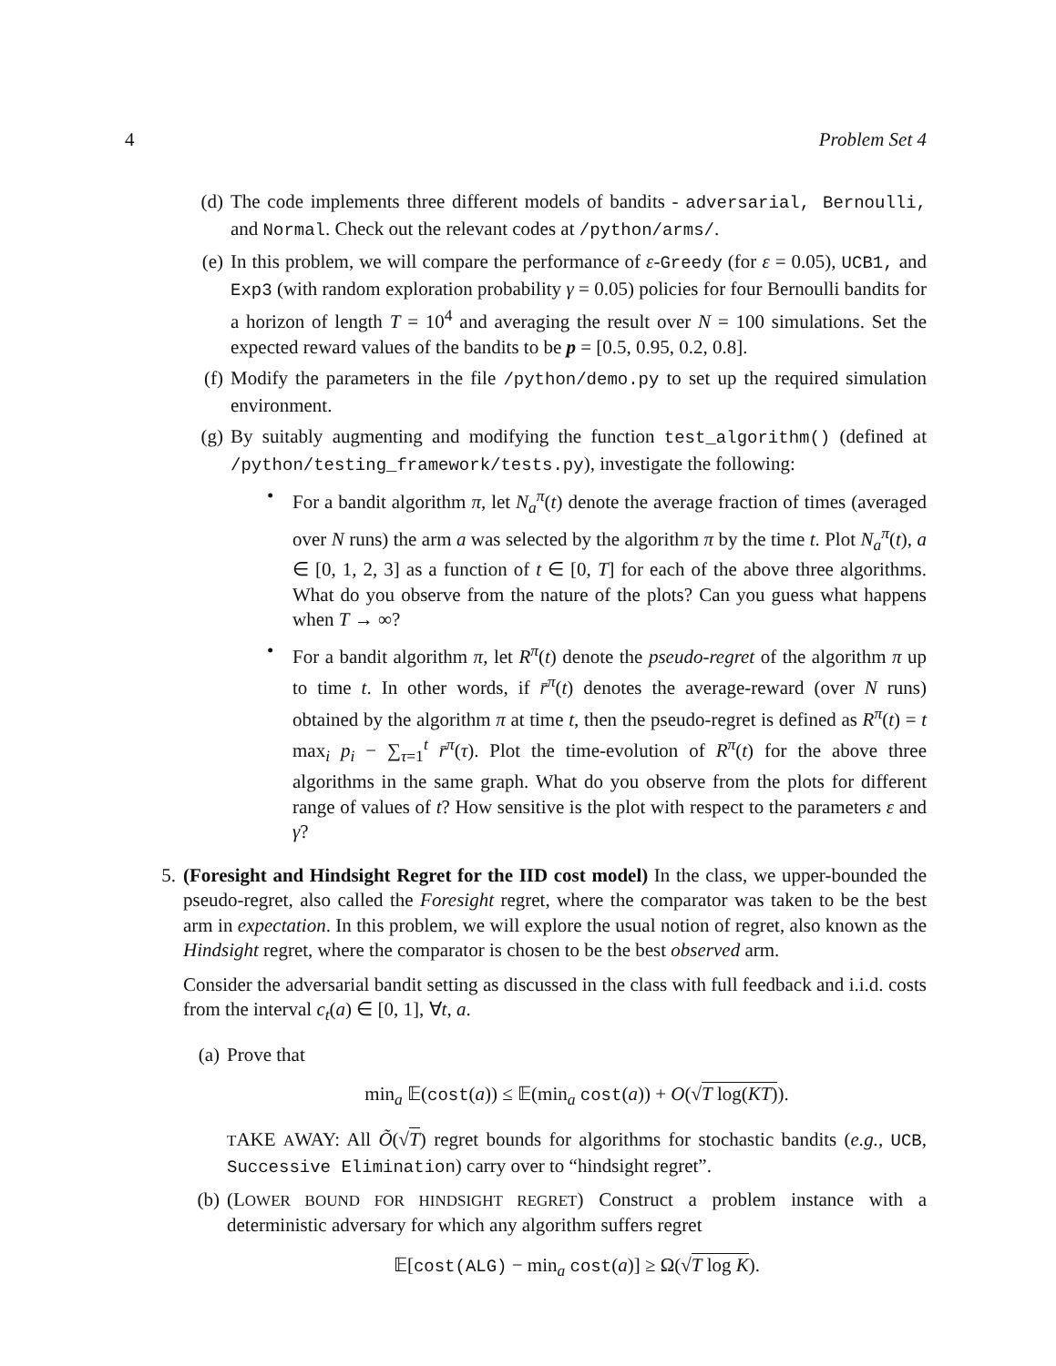4 Problem Set 4
(d) The code implements three different models of bandits - adversarial, Bernoulli, and Normal. Check out the relevant codes at /python/arms/.
(e) In this problem, we will compare the performance of ε-Greedy (for ε = 0.05), UCB1, and Exp3 (with random exploration probability γ = 0.05) policies for four Bernoulli bandits for a horizon of length T = 10<sup>4</sup> and averaging the result over N = 100 simulations. Set the expected reward values of the bandits to be p = [0.5, 0.95, 0.2, 0.8].
(f) Modify the parameters in the file /python/demo.py to set up the required simulation environment.
(g) By suitably augmenting and modifying the function test_algorithm() (defined at /python/testing_framework/tests.py), investigate the following:
• For a bandit algorithm π, let N<sub>a</sub><sup>π</sup>(t) denote the average fraction of times (averaged over N runs) the arm a was selected by the algorithm π by the time t. Plot N<sub>a</sub><sup>π</sup>(t), a ∈ [0, 1, 2, 3] as a function of t ∈ [0, T] for each of the above three algorithms. What do you observe from the nature of the plots? Can you guess what happens when T → ∞?
• For a bandit algorithm π, let R<sup>π</sup>(t) denote the pseudo-regret of the algorithm π up to time t. In other words, if r̄<sup>π</sup>(t) denotes the average-reward (over N runs) obtained by the algorithm π at time t, then the pseudo-regret is defined as R<sup>π</sup>(t) = t max<sub>i</sub> p<sub>i</sub> − ∑<sub>τ=1</sub><sup>t</sup> r̄<sup>π</sup>(τ). Plot the time-evolution of R<sup>π</sup>(t) for the above three algorithms in the same graph. What do you observe from the plots for different range of values of t? How sensitive is the plot with respect to the parameters ε and γ?
5. (Foresight and Hindsight Regret for the IID cost model) In the class, we upper-bounded the pseudo-regret, also called the Foresight regret, where the comparator was taken to be the best arm in expectation. In this problem, we will explore the usual notion of regret, also known as the Hindsight regret, where the comparator is chosen to be the best observed arm.
Consider the adversarial bandit setting as discussed in the class with full feedback and i.i.d. costs from the interval c<sub>t</sub>(a) ∈ [0, 1], ∀t, a.
(a) Prove that
min<sub>a</sub> 𝔼(cost(a)) ≤ 𝔼(min<sub>a</sub> cost(a)) + O(√T log(KT)).
TAKE AWAY: All Õ(√T) regret bounds for algorithms for stochastic bandits (e.g., UCB, Successive Elimination) carry over to “hindsight regret”.
(b) (LOWER BOUND FOR HINDSIGHT REGRET) Construct a problem instance with a deterministic adversary for which any algorithm suffers regret
𝔼[cost(ALG) − min<sub>a</sub> cost(a)] ≥ Ω(√T log K).